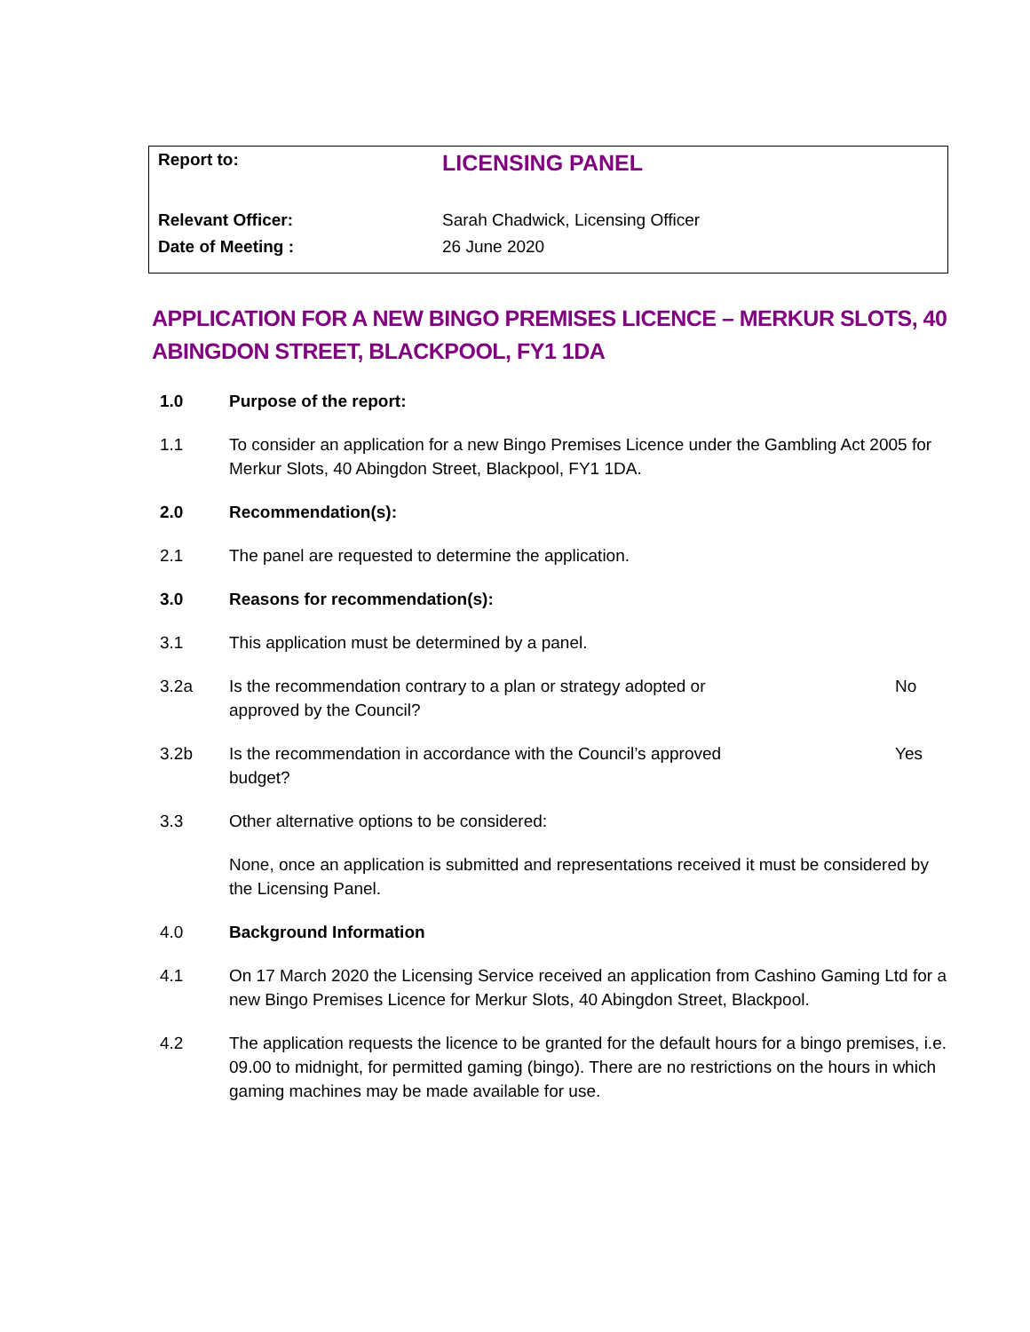| Report to: | LICENSING PANEL |
| Relevant Officer: | Sarah Chadwick, Licensing Officer |
| Date of Meeting : | 26 June 2020 |
APPLICATION FOR A NEW BINGO PREMISES LICENCE – MERKUR SLOTS, 40 ABINGDON STREET, BLACKPOOL, FY1 1DA
1.0 Purpose of the report:
1.1 To consider an application for a new Bingo Premises Licence under the Gambling Act 2005 for Merkur Slots, 40 Abingdon Street, Blackpool, FY1 1DA.
2.0 Recommendation(s):
2.1 The panel are requested to determine the application.
3.0 Reasons for recommendation(s):
3.1 This application must be determined by a panel.
3.2a Is the recommendation contrary to a plan or strategy adopted or approved by the Council?
No
3.2b Is the recommendation in accordance with the Council’s approved budget?
Yes
3.3 Other alternative options to be considered:
None, once an application is submitted and representations received it must be considered by the Licensing Panel.
4.0 Background Information
4.1 On 17 March 2020 the Licensing Service received an application from Cashino Gaming Ltd for a new Bingo Premises Licence for Merkur Slots, 40 Abingdon Street, Blackpool.
4.2 The application requests the licence to be granted for the default hours for a bingo premises, i.e. 09.00 to midnight, for permitted gaming (bingo). There are no restrictions on the hours in which gaming machines may be made available for use.